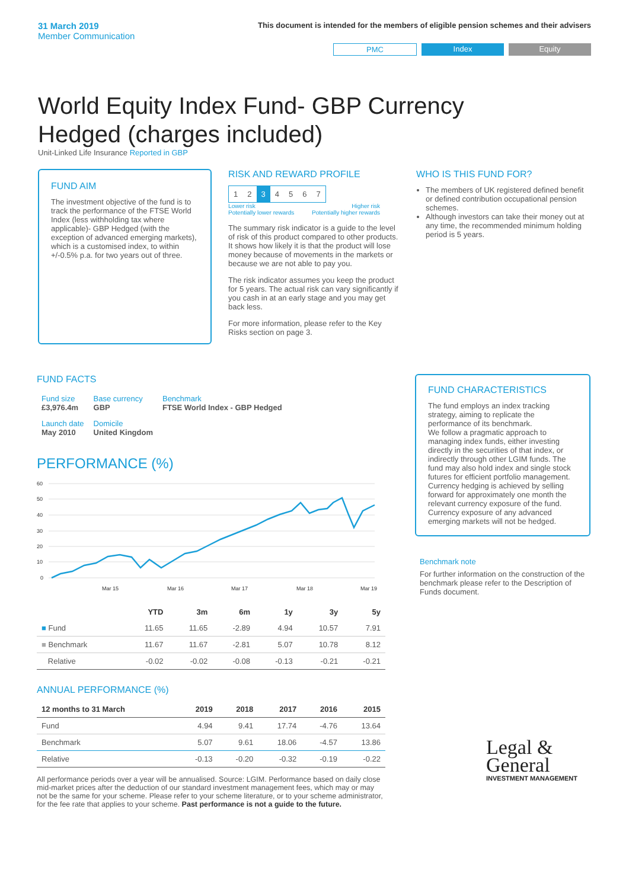31 March 2019
Member Communication
This document is intended for the members of eligible pension schemes and their advisers
PMC Index Equity
World Equity Index Fund- GBP Currency Hedged (charges included)
Unit-Linked Life Insurance Reported in GBP
FUND AIM
The investment objective of the fund is to track the performance of the FTSE World Index (less withholding tax where applicable)- GBP Hedged (with the exception of advanced emerging markets), which is a customised index, to within +/-0.5% p.a. for two years out of three.
RISK AND REWARD PROFILE
| 1 | 2 | 3 | 4 | 5 | 6 | 7 |
Lower risk
Potentially lower rewards Higher risk
Potentially higher rewards
The summary risk indicator is a guide to the level of risk of this product compared to other products. It shows how likely it is that the product will lose money because of movements in the markets or because we are not able to pay you.
The risk indicator assumes you keep the product for 5 years. The actual risk can vary significantly if you cash in at an early stage and you may get back less.
For more information, please refer to the Key Risks section on page 3.
WHO IS THIS FUND FOR?
The members of UK registered defined benefit or defined contribution occupational pension schemes.
Although investors can take their money out at any time, the recommended minimum holding period is 5 years.
FUND FACTS
| Fund size £3,976.4m | Base currency GBP | Benchmark FTSE World Index - GBP Hedged |
| Launch date May 2010 | Domicile United Kingdom | |
PERFORMANCE (%)
60
50
40
30
20
10
0
Mar 15
Mar 16
Mar 17
Mar 18
Mar 19
| | YTD | 3m | 6m | 1y | 3y | 5y |
| --- | --- | --- | --- | --- | --- | --- |
| ■ Fund | 11.65 | 11.65 | -2.89 | 4.94 | 10.57 | 7.91 |
| ■ Benchmark | 11.67 | 11.67 | -2.81 | 5.07 | 10.78 | 8.12 |
| Relative | -0.02 | -0.02 | -0.08 | -0.13 | -0.21 | -0.21 |
ANNUAL PERFORMANCE (%)
| 12 months to 31 March | 2019 | 2018 | 2017 | 2016 | 2015 |
| --- | --- | --- | --- | --- | --- |
| Fund | 4.94 | 9.41 | 17.74 | -4.76 | 13.64 |
| Benchmark | 5.07 | 9.61 | 18.06 | -4.57 | 13.86 |
| Relative | -0.13 | -0.20 | -0.32 | -0.19 | -0.22 |
All performance periods over a year will be annualised. Source: LGIM. Performance based on daily close mid-market prices after the deduction of our standard investment management fees, which may or may not be the same for your scheme. Please refer to your scheme literature, or to your scheme administrator, for the fee rate that applies to your scheme. Past performance is not a guide to the future.
FUND CHARACTERISTICS
The fund employs an index tracking strategy, aiming to replicate the performance of its benchmark.
We follow a pragmatic approach to managing index funds, either investing directly in the securities of that index, or indirectly through other LGIM funds. The fund may also hold index and single stock futures for efficient portfolio management. Currency hedging is achieved by selling forward for approximately one month the relevant currency exposure of the fund. Currency exposure of any advanced emerging markets will not be hedged.
Benchmark note
For further information on the construction of the benchmark please refer to the Description of Funds document.
Legal &
General
INVESTMENT MANAGEMENT